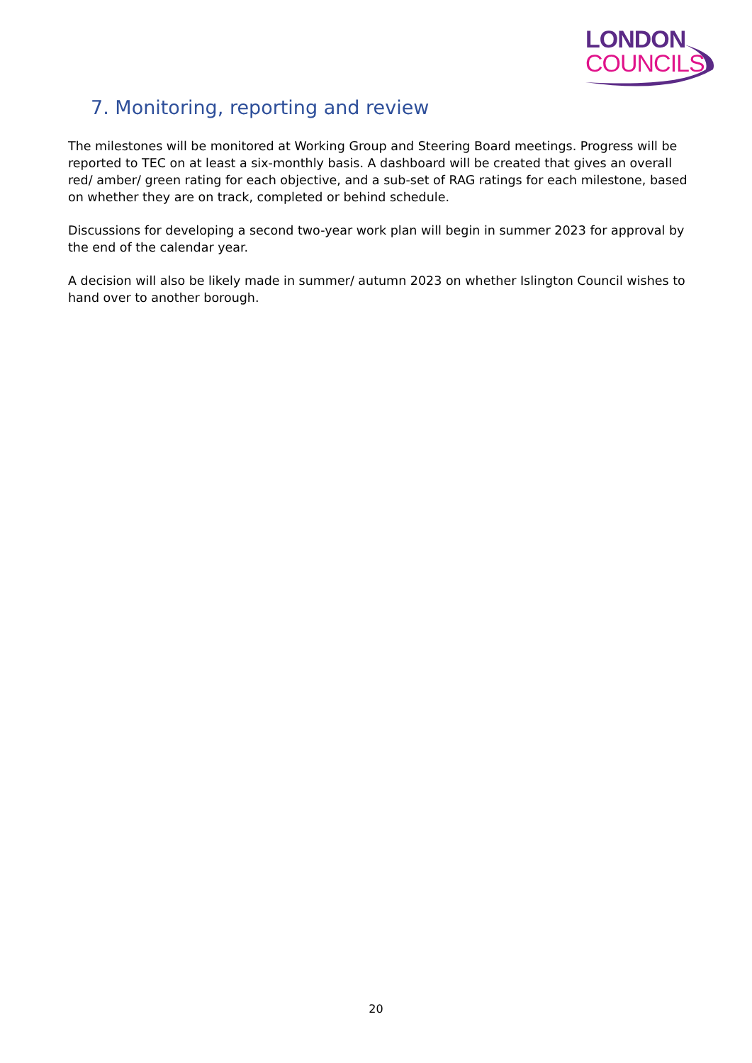LONDON
COUNCILS
7. Monitoring, reporting and review
The milestones will be monitored at Working Group and Steering Board meetings. Progress will be reported to TEC on at least a six-monthly basis. A dashboard will be created that gives an overall red/ amber/ green rating for each objective, and a sub-set of RAG ratings for each milestone, based on whether they are on track, completed or behind schedule.
Discussions for developing a second two-year work plan will begin in summer 2023 for approval by the end of the calendar year.
A decision will also be likely made in summer/ autumn 2023 on whether Islington Council wishes to hand over to another borough.
20